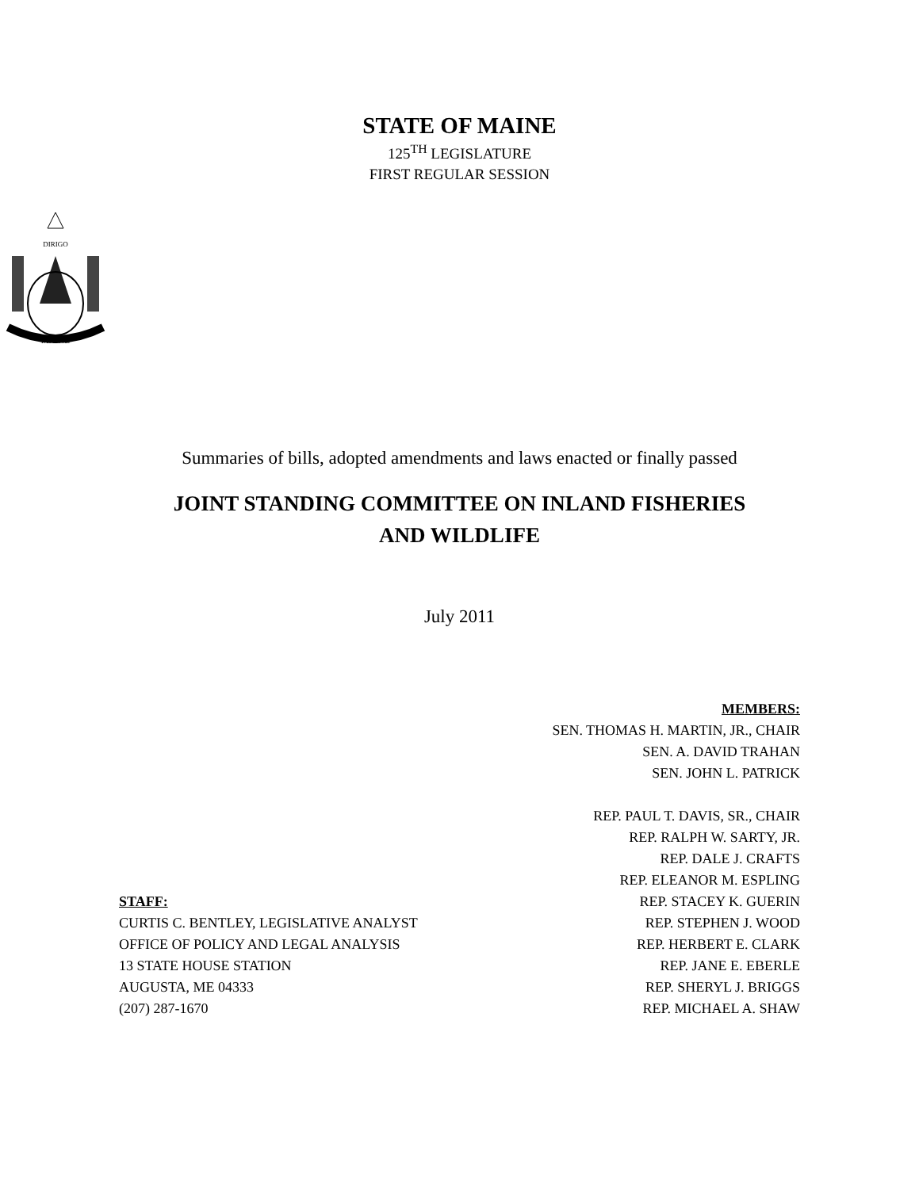STATE OF MAINE
125<sup>TH</sup> LEGISLATURE
FIRST REGULAR SESSION
DIRIGO
MAINE
Summaries of bills, adopted amendments and laws enacted or finally passed
JOINT STANDING COMMITTEE ON INLAND FISHERIES
AND WILDLIFE
July 2011
MEMBERS:
SEN. THOMAS H. MARTIN, JR., CHAIR
SEN. A. DAVID TRAHAN
SEN. JOHN L. PATRICK
REP. PAUL T. DAVIS, SR., CHAIR
REP. RALPH W. SARTY, JR.
REP. DALE J. CRAFTS
REP. ELEANOR M. ESPLING
STAFF:
CURTIS C. BENTLEY, LEGISLATIVE ANALYST
OFFICE OF POLICY AND LEGAL ANALYSIS
13 STATE HOUSE STATION
AUGUSTA, ME 04333
(207) 287-1670
REP. STACEY K. GUERIN
REP. STEPHEN J. WOOD
REP. HERBERT E. CLARK
REP. JANE E. EBERLE
REP. SHERYL J. BRIGGS
REP. MICHAEL A. SHAW